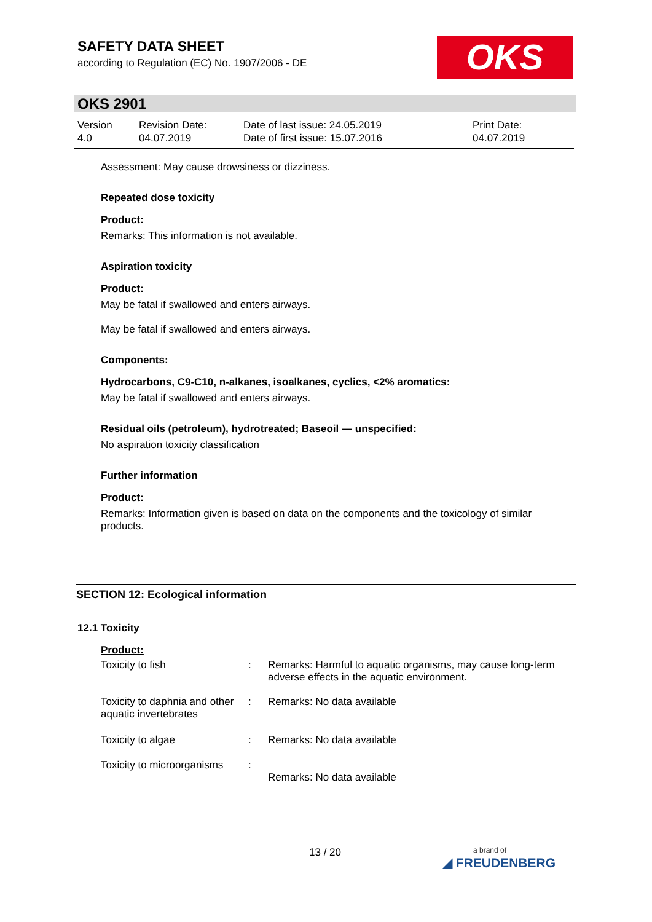SAFETY DATA SHEET
according to Regulation (EC) No. 1907/2006 - DE
OKS
OKS 2901
| Version 4.0 | Revision Date: 04.07.2019 | Date of last issue: 24.05.2019 Date of first issue: 15.07.2016 | Print Date: 04.07.2019 |
Assessment: May cause drowsiness or dizziness.
Repeated dose toxicity
Product:
Remarks: This information is not available.
Aspiration toxicity
Product:
May be fatal if swallowed and enters airways.
May be fatal if swallowed and enters airways.
Components:
Hydrocarbons, C9-C10, n-alkanes, isoalkanes, cyclics, <2% aromatics:
May be fatal if swallowed and enters airways.
Residual oils (petroleum), hydrotreated; Baseoil — unspecified:
No aspiration toxicity classification
Further information
Product:
Remarks: Information given is based on data on the components and the toxicology of similar products.
SECTION 12: Ecological information
12.1 Toxicity
Product:
| Toxicity to fish | : | Remarks: Harmful to aquatic organisms, may cause long-term adverse effects in the aquatic environment. |
| Toxicity to daphnia and other aquatic invertebrates | : | Remarks: No data available |
| Toxicity to algae | : | Remarks: No data available |
| Toxicity to microorganisms | : | Remarks: No data available |
13 / 20
a brand of
◢ FREUDENBERG